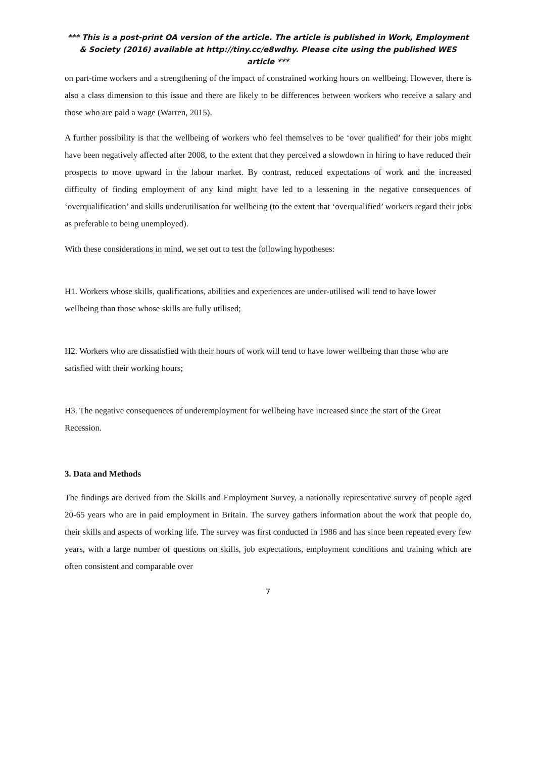*** This is a post-print OA version of the article. The article is published in Work, Employment & Society (2016) available at http://tiny.cc/e8wdhy. Please cite using the published WES article ***
on part-time workers and a strengthening of the impact of constrained working hours on wellbeing. However, there is also a class dimension to this issue and there are likely to be differences between workers who receive a salary and those who are paid a wage (Warren, 2015).
A further possibility is that the wellbeing of workers who feel themselves to be ‘over qualified’ for their jobs might have been negatively affected after 2008, to the extent that they perceived a slowdown in hiring to have reduced their prospects to move upward in the labour market. By contrast, reduced expectations of work and the increased difficulty of finding employment of any kind might have led to a lessening in the negative consequences of ‘overqualification’ and skills underutilisation for wellbeing (to the extent that ‘overqualified’ workers regard their jobs as preferable to being unemployed).
With these considerations in mind, we set out to test the following hypotheses:
H1. Workers whose skills, qualifications, abilities and experiences are under-utilised will tend to have lower wellbeing than those whose skills are fully utilised;
H2. Workers who are dissatisfied with their hours of work will tend to have lower wellbeing than those who are satisfied with their working hours;
H3. The negative consequences of underemployment for wellbeing have increased since the start of the Great Recession.
3. Data and Methods
The findings are derived from the Skills and Employment Survey, a nationally representative survey of people aged 20-65 years who are in paid employment in Britain. The survey gathers information about the work that people do, their skills and aspects of working life. The survey was first conducted in 1986 and has since been repeated every few years, with a large number of questions on skills, job expectations, employment conditions and training which are often consistent and comparable over
7